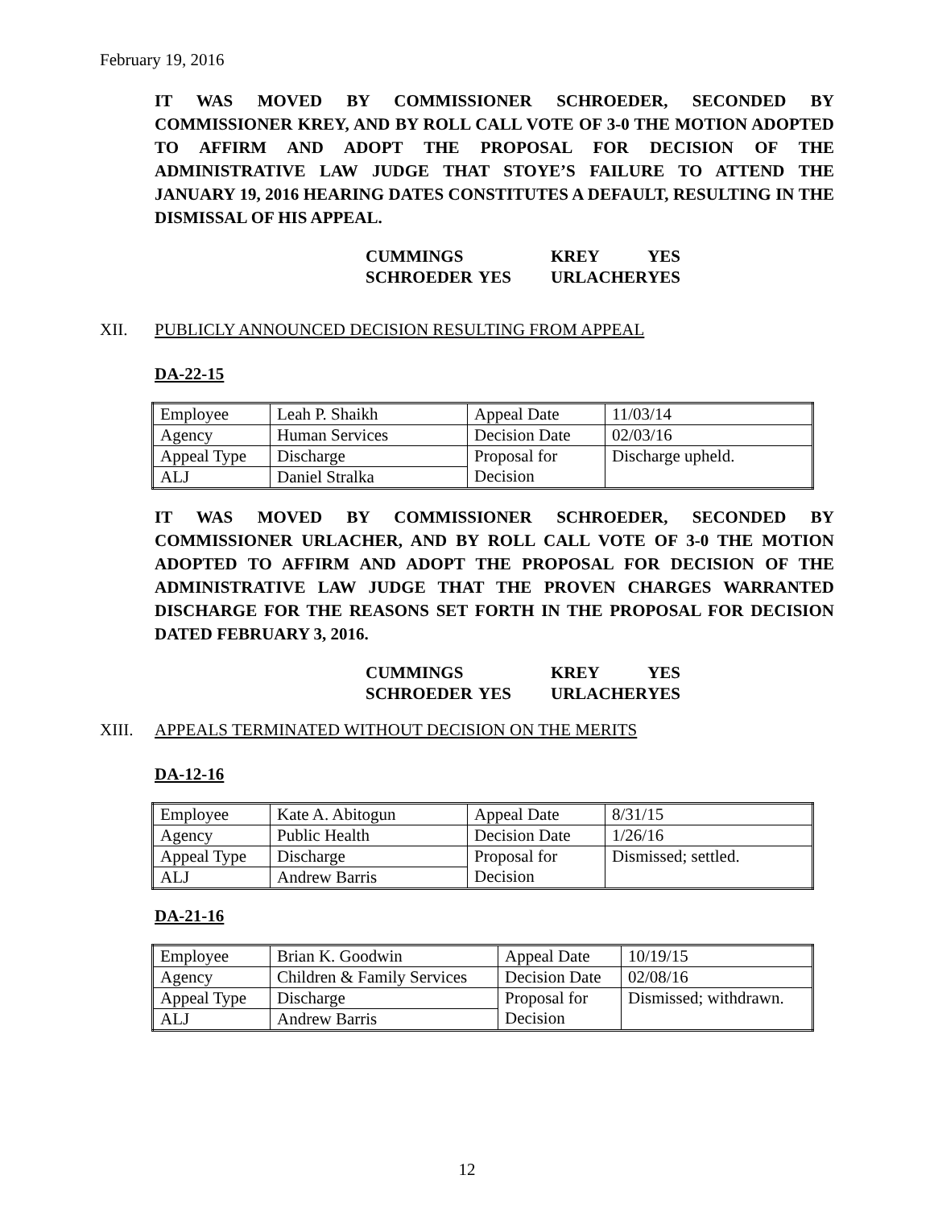February 19, 2016
IT WAS MOVED BY COMMISSIONER SCHROEDER, SECONDED BY COMMISSIONER KREY, AND BY ROLL CALL VOTE OF 3-0 THE MOTION ADOPTED TO AFFIRM AND ADOPT THE PROPOSAL FOR DECISION OF THE ADMINISTRATIVE LAW JUDGE THAT STOYE’S FAILURE TO ATTEND THE JANUARY 19, 2016 HEARING DATES CONSTITUTES A DEFAULT, RESULTING IN THE DISMISSAL OF HIS APPEAL.
| CUMMINGS | | KREY | YES |
| SCHROEDER | YES | URLACHER | YES |
XII. PUBLICLY ANNOUNCED DECISION RESULTING FROM APPEAL
DA-22-15
| Employee | Leah P. Shaikh | Appeal Date | 11/03/14 |
| Agency | Human Services | Decision Date | 02/03/16 |
| Appeal Type | Discharge | Proposal for Decision | Discharge upheld. |
| ALJ | Daniel Stralka | | |
IT WAS MOVED BY COMMISSIONER SCHROEDER, SECONDED BY COMMISSIONER URLACHER, AND BY ROLL CALL VOTE OF 3-0 THE MOTION ADOPTED TO AFFIRM AND ADOPT THE PROPOSAL FOR DECISION OF THE ADMINISTRATIVE LAW JUDGE THAT THE PROVEN CHARGES WARRANTED DISCHARGE FOR THE REASONS SET FORTH IN THE PROPOSAL FOR DECISION DATED FEBRUARY 3, 2016.
| CUMMINGS | | KREY | YES |
| SCHROEDER | YES | URLACHER | YES |
XIII. APPEALS TERMINATED WITHOUT DECISION ON THE MERITS
DA-12-16
| Employee | Kate A. Abitogun | Appeal Date | 8/31/15 |
| Agency | Public Health | Decision Date | 1/26/16 |
| Appeal Type | Discharge | Proposal for Decision | Dismissed; settled. |
| ALJ | Andrew Barris | | |
DA-21-16
| Employee | Brian K. Goodwin | Appeal Date | 10/19/15 |
| Agency | Children & Family Services | Decision Date | 02/08/16 |
| Appeal Type | Discharge | Proposal for Decision | Dismissed; withdrawn. |
| ALJ | Andrew Barris | | |
12